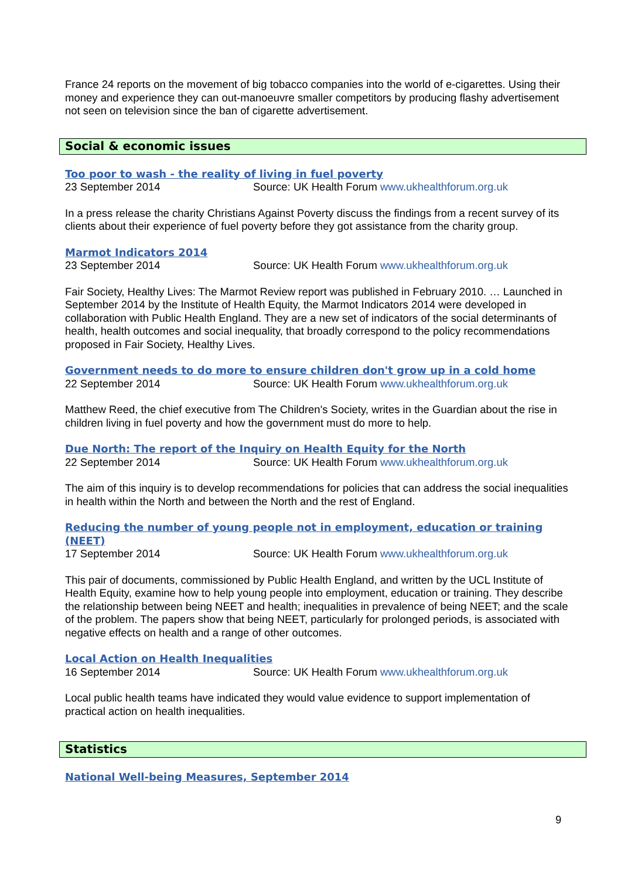France 24 reports on the movement of big tobacco companies into the world of e-cigarettes. Using their money and experience they can out-manoeuvre smaller competitors by producing flashy advertisement not seen on television since the ban of cigarette advertisement.
Social & economic issues
Too poor to wash - the reality of living in fuel poverty
23 September 2014 Source: UK Health Forum www.ukhealthforum.org.uk
In a press release the charity Christians Against Poverty discuss the findings from a recent survey of its clients about their experience of fuel poverty before they got assistance from the charity group.
Marmot Indicators 2014
23 September 2014 Source: UK Health Forum www.ukhealthforum.org.uk
Fair Society, Healthy Lives: The Marmot Review report was published in February 2010. … Launched in September 2014 by the Institute of Health Equity, the Marmot Indicators 2014 were developed in collaboration with Public Health England. They are a new set of indicators of the social determinants of health, health outcomes and social inequality, that broadly correspond to the policy recommendations proposed in Fair Society, Healthy Lives.
Government needs to do more to ensure children don't grow up in a cold home
22 September 2014 Source: UK Health Forum www.ukhealthforum.org.uk
Matthew Reed, the chief executive from The Children's Society, writes in the Guardian about the rise in children living in fuel poverty and how the government must do more to help.
Due North: The report of the Inquiry on Health Equity for the North
22 September 2014 Source: UK Health Forum www.ukhealthforum.org.uk
The aim of this inquiry is to develop recommendations for policies that can address the social inequalities in health within the North and between the North and the rest of England.
Reducing the number of young people not in employment, education or training (NEET)
17 September 2014 Source: UK Health Forum www.ukhealthforum.org.uk
This pair of documents, commissioned by Public Health England, and written by the UCL Institute of Health Equity, examine how to help young people into employment, education or training. They describe the relationship between being NEET and health; inequalities in prevalence of being NEET; and the scale of the problem. The papers show that being NEET, particularly for prolonged periods, is associated with negative effects on health and a range of other outcomes.
Local Action on Health Inequalities
16 September 2014 Source: UK Health Forum www.ukhealthforum.org.uk
Local public health teams have indicated they would value evidence to support implementation of practical action on health inequalities.
Statistics
National Well-being Measures, September 2014
9